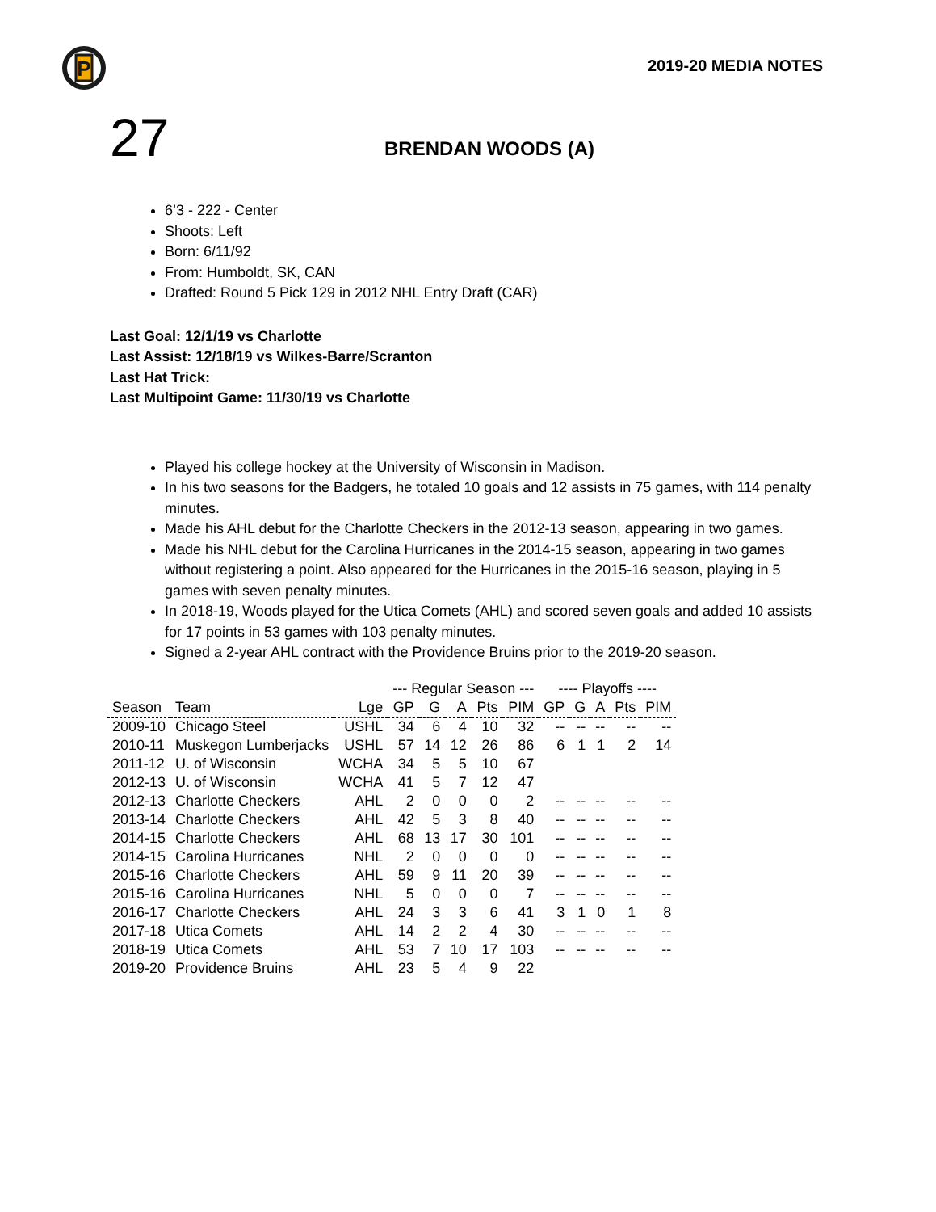P
2019-20 MEDIA NOTES
27
BRENDAN WOODS (A)
6’3 - 222 - Center
Shoots: Left
Born: 6/11/92
From: Humboldt, SK, CAN
Drafted: Round 5 Pick 129 in 2012 NHL Entry Draft (CAR)
Last Goal: 12/1/19 vs Charlotte
Last Assist: 12/18/19 vs Wilkes-Barre/Scranton
Last Hat Trick:
Last Multipoint Game: 11/30/19 vs Charlotte
Played his college hockey at the University of Wisconsin in Madison.
In his two seasons for the Badgers, he totaled 10 goals and 12 assists in 75 games, with 114 penalty minutes.
Made his AHL debut for the Charlotte Checkers in the 2012-13 season, appearing in two games.
Made his NHL debut for the Carolina Hurricanes in the 2014-15 season, appearing in two games without registering a point. Also appeared for the Hurricanes in the 2015-16 season, playing in 5 games with seven penalty minutes.
In 2018-19, Woods played for the Utica Comets (AHL) and scored seven goals and added 10 assists for 17 points in 53 games with 103 penalty minutes.
Signed a 2-year AHL contract with the Providence Bruins prior to the 2019-20 season.
| | | | --- Regular Season --- | | | | | ---- Playoffs ---- | | | | |
| --- | --- | --- | --- | --- | --- | --- | --- | --- | --- | --- | --- | --- |
| Season | Team | Lge | GP | G | A | Pts | PIM | GP | G | A | Pts | PIM |
| 2009-10 | Chicago Steel | USHL | 34 | 6 | 4 | 10 | 32 | -- | -- | -- | -- | -- |
| 2010-11 | Muskegon Lumberjacks | USHL | 57 | 14 | 12 | 26 | 86 | 6 | 1 | 1 | 2 | 14 |
| 2011-12 | U. of Wisconsin | WCHA | 34 | 5 | 5 | 10 | 67 | | | | | |
| 2012-13 | U. of Wisconsin | WCHA | 41 | 5 | 7 | 12 | 47 | | | | | |
| 2012-13 | Charlotte Checkers | AHL | 2 | 0 | 0 | 0 | 2 | -- | -- | -- | -- | -- |
| 2013-14 | Charlotte Checkers | AHL | 42 | 5 | 3 | 8 | 40 | -- | -- | -- | -- | -- |
| 2014-15 | Charlotte Checkers | AHL | 68 | 13 | 17 | 30 | 101 | -- | -- | -- | -- | -- |
| 2014-15 | Carolina Hurricanes | NHL | 2 | 0 | 0 | 0 | 0 | -- | -- | -- | -- | -- |
| 2015-16 | Charlotte Checkers | AHL | 59 | 9 | 11 | 20 | 39 | -- | -- | -- | -- | -- |
| 2015-16 | Carolina Hurricanes | NHL | 5 | 0 | 0 | 0 | 7 | -- | -- | -- | -- | -- |
| 2016-17 | Charlotte Checkers | AHL | 24 | 3 | 3 | 6 | 41 | 3 | 1 | 0 | 1 | 8 |
| 2017-18 | Utica Comets | AHL | 14 | 2 | 2 | 4 | 30 | -- | -- | -- | -- | -- |
| 2018-19 | Utica Comets | AHL | 53 | 7 | 10 | 17 | 103 | -- | -- | -- | -- | -- |
| 2019-20 | Providence Bruins | AHL | 23 | 5 | 4 | 9 | 22 | | | | | |